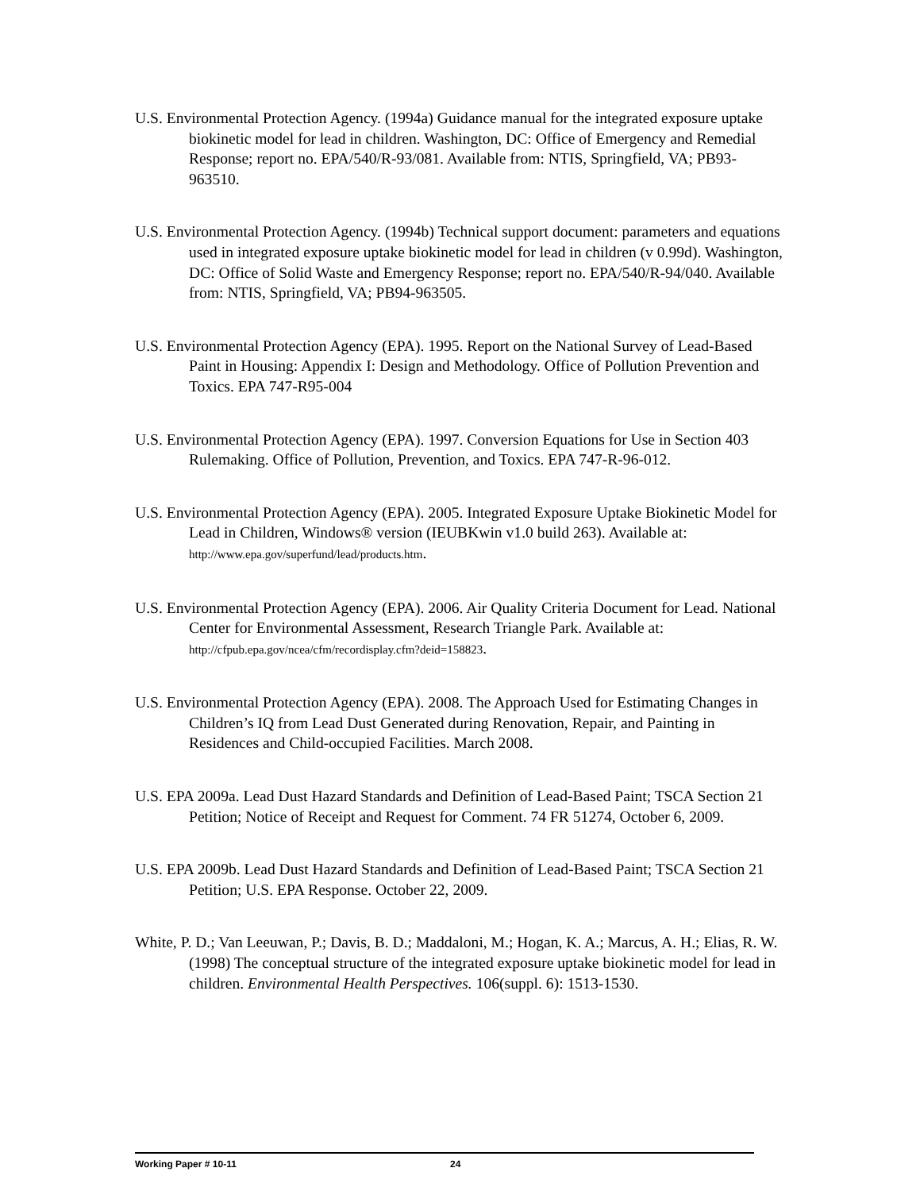U.S. Environmental Protection Agency. (1994a) Guidance manual for the integrated exposure uptake biokinetic model for lead in children. Washington, DC: Office of Emergency and Remedial Response; report no. EPA/540/R-93/081. Available from: NTIS, Springfield, VA; PB93-963510.
U.S. Environmental Protection Agency. (1994b) Technical support document: parameters and equations used in integrated exposure uptake biokinetic model for lead in children (v 0.99d). Washington, DC: Office of Solid Waste and Emergency Response; report no. EPA/540/R-94/040. Available from: NTIS, Springfield, VA; PB94-963505.
U.S. Environmental Protection Agency (EPA). 1995. Report on the National Survey of Lead-Based Paint in Housing: Appendix I: Design and Methodology. Office of Pollution Prevention and Toxics. EPA 747-R95-004
U.S. Environmental Protection Agency (EPA). 1997. Conversion Equations for Use in Section 403 Rulemaking. Office of Pollution, Prevention, and Toxics. EPA 747-R-96-012.
U.S. Environmental Protection Agency (EPA). 2005. Integrated Exposure Uptake Biokinetic Model for Lead in Children, Windows® version (IEUBKwin v1.0 build 263). Available at: http://www.epa.gov/superfund/lead/products.htm.
U.S. Environmental Protection Agency (EPA). 2006. Air Quality Criteria Document for Lead. National Center for Environmental Assessment, Research Triangle Park. Available at: http://cfpub.epa.gov/ncea/cfm/recordisplay.cfm?deid=158823.
U.S. Environmental Protection Agency (EPA). 2008. The Approach Used for Estimating Changes in Children’s IQ from Lead Dust Generated during Renovation, Repair, and Painting in Residences and Child-occupied Facilities. March 2008.
U.S. EPA 2009a. Lead Dust Hazard Standards and Definition of Lead-Based Paint; TSCA Section 21 Petition; Notice of Receipt and Request for Comment. 74 FR 51274, October 6, 2009.
U.S. EPA 2009b. Lead Dust Hazard Standards and Definition of Lead-Based Paint; TSCA Section 21 Petition; U.S. EPA Response. October 22, 2009.
White, P. D.; Van Leeuwan, P.; Davis, B. D.; Maddaloni, M.; Hogan, K. A.; Marcus, A. H.; Elias, R. W. (1998) The conceptual structure of the integrated exposure uptake biokinetic model for lead in children. Environmental Health Perspectives. 106(suppl. 6): 1513-1530.
Working Paper # 10-11 24